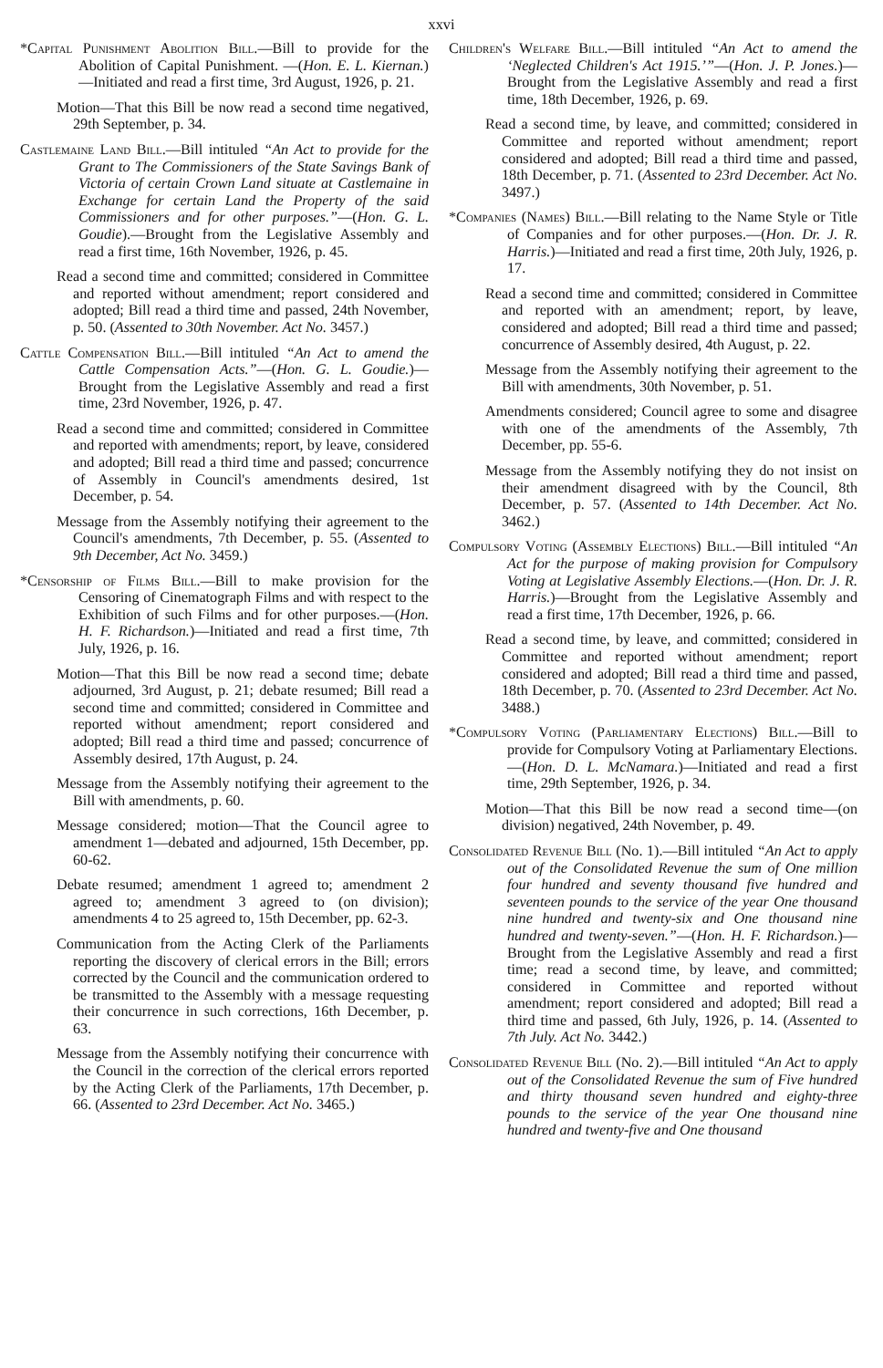xxvi
*Capital Punishment Abolition Bill.—Bill to provide for the Abolition of Capital Punishment. —(Hon. E. L. Kiernan.)—Initiated and read a first time, 3rd August, 1926, p. 21.
Motion—That this Bill be now read a second time negatived, 29th September, p. 34.
Castlemaine Land Bill.—Bill intituled “An Act to provide for the Grant to The Commissioners of the State Savings Bank of Victoria of certain Crown Land situate at Castlemaine in Exchange for certain Land the Property of the said Commissioners and for other purposes.”—(Hon. G. L. Goudie).—Brought from the Legislative Assembly and read a first time, 16th November, 1926, p. 45.
Read a second time and committed; considered in Committee and reported without amendment; report considered and adopted; Bill read a third time and passed, 24th November, p. 50. (Assented to 30th November. Act No. 3457.)
Cattle Compensation Bill.—Bill intituled “An Act to amend the Cattle Compensation Acts.”—(Hon. G. L. Goudie.)—Brought from the Legislative Assembly and read a first time, 23rd November, 1926, p. 47.
Read a second time and committed; considered in Committee and reported with amendments; report, by leave, considered and adopted; Bill read a third time and passed; concurrence of Assembly in Council's amendments desired, 1st December, p. 54.
Message from the Assembly notifying their agreement to the Council's amendments, 7th December, p. 55. (Assented to 9th December, Act No. 3459.)
*Censorship of Films Bill.—Bill to make provision for the Censoring of Cinematograph Films and with respect to the Exhibition of such Films and for other purposes.—(Hon. H. F. Richardson.)—Initiated and read a first time, 7th July, 1926, p. 16.
Motion—That this Bill be now read a second time; debate adjourned, 3rd August, p. 21; debate resumed; Bill read a second time and committed; considered in Committee and reported without amendment; report considered and adopted; Bill read a third time and passed; concurrence of Assembly desired, 17th August, p. 24.
Message from the Assembly notifying their agreement to the Bill with amendments, p. 60.
Message considered; motion—That the Council agree to amendment 1—debated and adjourned, 15th December, pp. 60-62.
Debate resumed; amendment 1 agreed to; amendment 2 agreed to; amendment 3 agreed to (on division); amendments 4 to 25 agreed to, 15th December, pp. 62-3.
Communication from the Acting Clerk of the Parliaments reporting the discovery of clerical errors in the Bill; errors corrected by the Council and the communication ordered to be transmitted to the Assembly with a message requesting their concurrence in such corrections, 16th December, p. 63.
Message from the Assembly notifying their concurrence with the Council in the correction of the clerical errors reported by the Acting Clerk of the Parliaments, 17th December, p. 66. (Assented to 23rd December. Act No. 3465.)
Children's Welfare Bill.—Bill intituled “An Act to amend the ‘Neglected Children's Act 1915.’”—(Hon. J. P. Jones.)—Brought from the Legislative Assembly and read a first time, 18th December, 1926, p. 69.
Read a second time, by leave, and committed; considered in Committee and reported without amendment; report considered and adopted; Bill read a third time and passed, 18th December, p. 71. (Assented to 23rd December. Act No. 3497.)
*Companies (Names) Bill.—Bill relating to the Name Style or Title of Companies and for other purposes.—(Hon. Dr. J. R. Harris.)—Initiated and read a first time, 20th July, 1926, p. 17.
Read a second time and committed; considered in Committee and reported with an amendment; report, by leave, considered and adopted; Bill read a third time and passed; concurrence of Assembly desired, 4th August, p. 22.
Message from the Assembly notifying their agreement to the Bill with amendments, 30th November, p. 51.
Amendments considered; Council agree to some and disagree with one of the amendments of the Assembly, 7th December, pp. 55-6.
Message from the Assembly notifying they do not insist on their amendment disagreed with by the Council, 8th December, p. 57. (Assented to 14th December. Act No. 3462.)
Compulsory Voting (Assembly Elections) Bill.—Bill intituled “An Act for the purpose of making provision for Compulsory Voting at Legislative Assembly Elections.—(Hon. Dr. J. R. Harris.)—Brought from the Legislative Assembly and read a first time, 17th December, 1926, p. 66.
Read a second time, by leave, and committed; considered in Committee and reported without amendment; report considered and adopted; Bill read a third time and passed, 18th December, p. 70. (Assented to 23rd December. Act No. 3488.)
*Compulsory Voting (Parliamentary Elections) Bill.—Bill to provide for Compulsory Voting at Parliamentary Elections.—(Hon. D. L. McNamara.)—Initiated and read a first time, 29th September, 1926, p. 34.
Motion—That this Bill be now read a second time—(on division) negatived, 24th November, p. 49.
Consolidated Revenue Bill (No. 1).—Bill intituled “An Act to apply out of the Consolidated Revenue the sum of One million four hundred and seventy thousand five hundred and seventeen pounds to the service of the year One thousand nine hundred and twenty-six and One thousand nine hundred and twenty-seven.”—(Hon. H. F. Richardson.)—Brought from the Legislative Assembly and read a first time; read a second time, by leave, and committed; considered in Committee and reported without amendment; report considered and adopted; Bill read a third time and passed, 6th July, 1926, p. 14. (Assented to 7th July. Act No. 3442.)
Consolidated Revenue Bill (No. 2).—Bill intituled “An Act to apply out of the Consolidated Revenue the sum of Five hundred and thirty thousand seven hundred and eighty-three pounds to the service of the year One thousand nine hundred and twenty-five and One thousand